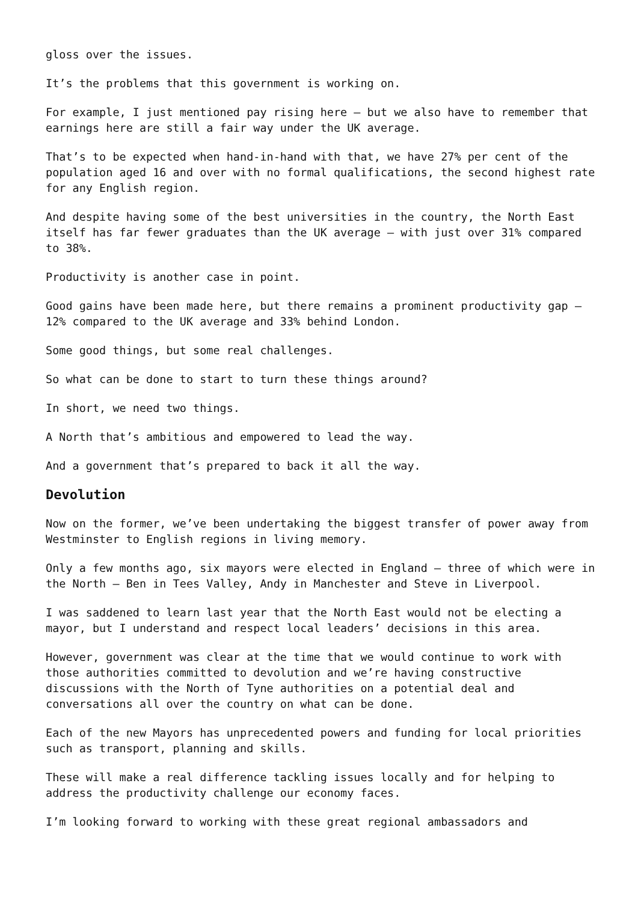gloss over the issues.
It’s the problems that this government is working on.
For example, I just mentioned pay rising here – but we also have to remember that earnings here are still a fair way under the UK average.
That’s to be expected when hand-in-hand with that, we have 27% per cent of the population aged 16 and over with no formal qualifications, the second highest rate for any English region.
And despite having some of the best universities in the country, the North East itself has far fewer graduates than the UK average – with just over 31% compared to 38%.
Productivity is another case in point.
Good gains have been made here, but there remains a prominent productivity gap – 12% compared to the UK average and 33% behind London.
Some good things, but some real challenges.
So what can be done to start to turn these things around?
In short, we need two things.
A North that’s ambitious and empowered to lead the way.
And a government that’s prepared to back it all the way.
Devolution
Now on the former, we’ve been undertaking the biggest transfer of power away from Westminster to English regions in living memory.
Only a few months ago, six mayors were elected in England – three of which were in the North – Ben in Tees Valley, Andy in Manchester and Steve in Liverpool.
I was saddened to learn last year that the North East would not be electing a mayor, but I understand and respect local leaders’ decisions in this area.
However, government was clear at the time that we would continue to work with those authorities committed to devolution and we’re having constructive discussions with the North of Tyne authorities on a potential deal and conversations all over the country on what can be done.
Each of the new Mayors has unprecedented powers and funding for local priorities such as transport, planning and skills.
These will make a real difference tackling issues locally and for helping to address the productivity challenge our economy faces.
I’m looking forward to working with these great regional ambassadors and